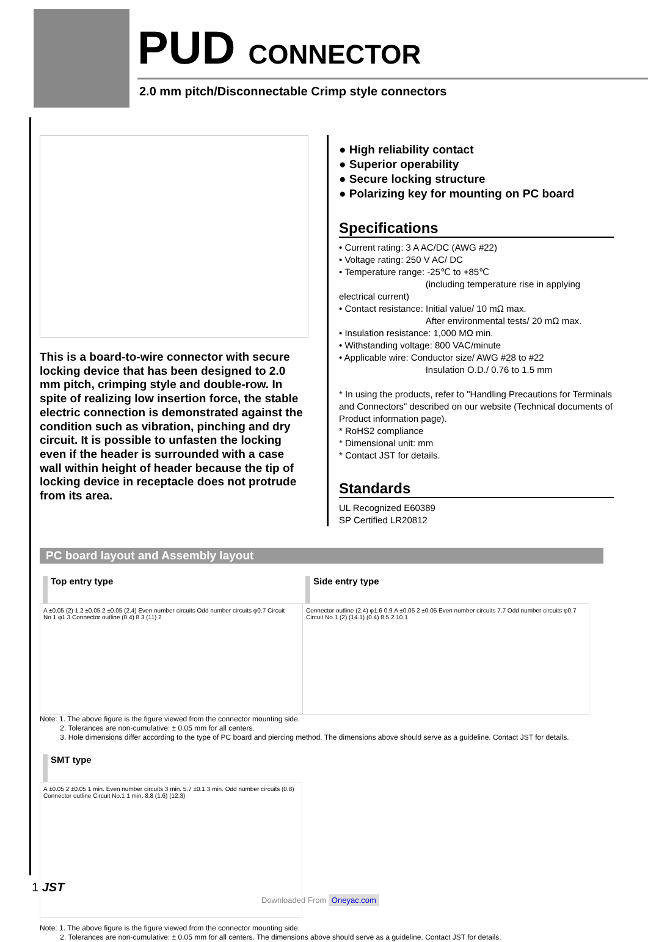PUD CONNECTOR
2.0 mm pitch/Disconnectable Crimp style connectors
This is a board-to-wire connector with secure locking device that has been designed to 2.0 mm pitch, crimping style and double-row. In spite of realizing low insertion force, the stable electric connection is demonstrated against the condition such as vibration, pinching and dry circuit. It is possible to unfasten the locking even if the header is surrounded with a case wall within height of header because the tip of locking device in receptacle does not protrude from its area.
● High reliability contact
● Superior operability
● Secure locking structure
● Polarizing key for mounting on PC board
Specifications
• Current rating: 3 A AC/DC (AWG #22)
• Voltage rating: 250 V AC/ DC
• Temperature range: -25℃ to +85℃
(including temperature rise in applying electrical current)
• Contact resistance: Initial value/ 10 mΩ max.
After environmental tests/ 20 mΩ max.
• Insulation resistance: 1,000 MΩ min.
• Withstanding voltage: 800 VAC/minute
• Applicable wire: Conductor size/ AWG #28 to #22
Insulation O.D./ 0.76 to 1.5 mm
* In using the products, refer to "Handling Precautions for Terminals and Connectors" described on our website (Technical documents of Product information page).
* RoHS2 compliance
* Dimensional unit: mm
* Contact JST for details.
Standards
UL Recognized E60389
SP Certified LR20812
PC board layout and Assembly layout
Top entry type
A ±0.05 (2) 1.2 ±0.05 2 ±0.05 (2.4) Even number circuits Odd number circuits φ0.7 Circuit No.1 φ1.3 Connector outline (0.4) 8.3 (11) 2
Side entry type
Connector outline (2.4) φ1.6 0.9 A ±0.05 2 ±0.05 Even number circuits 7.7 Odd number circuits φ0.7 Circuit No.1 (2) (14.1) (0.4) 8.5 2 10.1
Note: 1. The above figure is the figure viewed from the connector mounting side.
2. Tolerances are non-cumulative: ± 0.05 mm for all centers.
3. Hole dimensions differ according to the type of PC board and piercing method. The dimensions above should serve as a guideline. Contact JST for details.
SMT type
A ±0.05 2 ±0.05 1 min. Even number circuits 3 min. 5.7 ±0.1 3 min. Odd number circuits (0.8) Connector outline Circuit No.1 1 min. 8.8 (1.6) (12.3)
Note: 1. The above figure is the figure viewed from the connector mounting side.
2. Tolerances are non-cumulative: ± 0.05 mm for all centers. The dimensions above should serve as a guideline. Contact JST for details.
1 JST
Downloaded From Oneyac.com